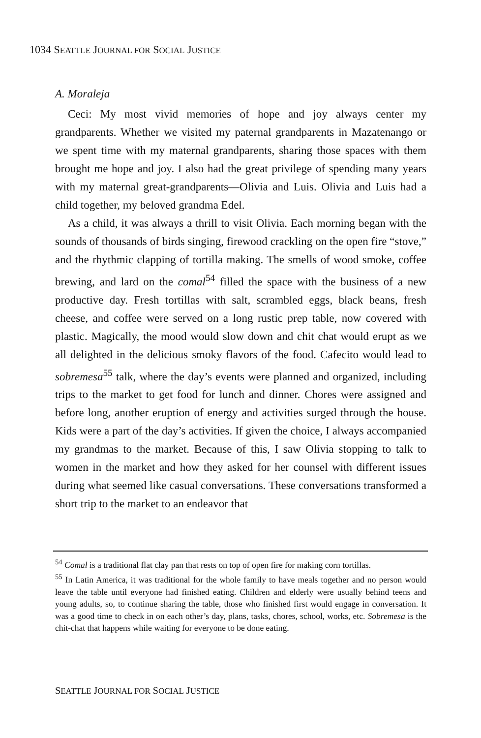1034 SEATTLE JOURNAL FOR SOCIAL JUSTICE
A. Moraleja
Ceci: My most vivid memories of hope and joy always center my grandparents. Whether we visited my paternal grandparents in Mazatenango or we spent time with my maternal grandparents, sharing those spaces with them brought me hope and joy. I also had the great privilege of spending many years with my maternal great-grandparents—Olivia and Luis. Olivia and Luis had a child together, my beloved grandma Edel.
As a child, it was always a thrill to visit Olivia. Each morning began with the sounds of thousands of birds singing, firewood crackling on the open fire “stove,” and the rhythmic clapping of tortilla making. The smells of wood smoke, coffee brewing, and lard on the comal<sup>54</sup> filled the space with the business of a new productive day. Fresh tortillas with salt, scrambled eggs, black beans, fresh cheese, and coffee were served on a long rustic prep table, now covered with plastic. Magically, the mood would slow down and chit chat would erupt as we all delighted in the delicious smoky flavors of the food. Cafecito would lead to sobremesa<sup>55</sup> talk, where the day’s events were planned and organized, including trips to the market to get food for lunch and dinner. Chores were assigned and before long, another eruption of energy and activities surged through the house. Kids were a part of the day’s activities. If given the choice, I always accompanied my grandmas to the market. Because of this, I saw Olivia stopping to talk to women in the market and how they asked for her counsel with different issues during what seemed like casual conversations. These conversations transformed a short trip to the market to an endeavor that
<sup>54</sup> Comal is a traditional flat clay pan that rests on top of open fire for making corn tortillas.
<sup>55</sup> In Latin America, it was traditional for the whole family to have meals together and no person would leave the table until everyone had finished eating. Children and elderly were usually behind teens and young adults, so, to continue sharing the table, those who finished first would engage in conversation. It was a good time to check in on each other’s day, plans, tasks, chores, school, works, etc. Sobremesa is the chit-chat that happens while waiting for everyone to be done eating.
SEATTLE JOURNAL FOR SOCIAL JUSTICE